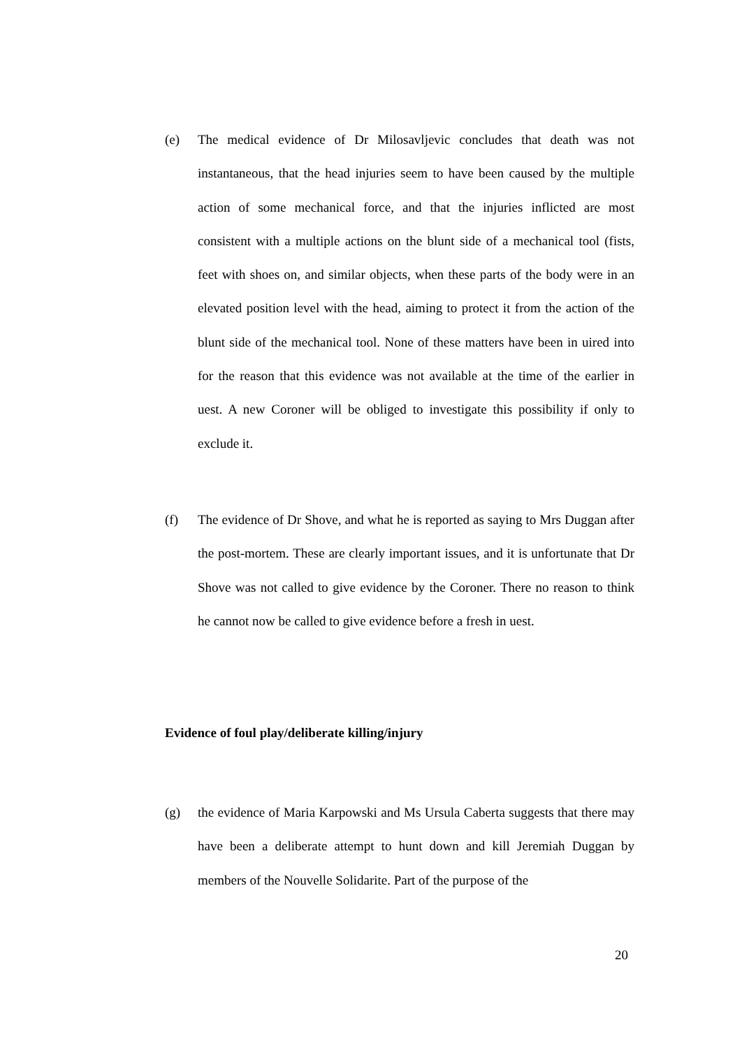(e) The medical evidence of Dr Milosavljevic concludes that death was not instantaneous, that the head injuries seem to have been caused by the multiple action of some mechanical force, and that the injuries inflicted are most consistent with a multiple actions on the blunt side of a mechanical tool (fists, feet with shoes on, and similar objects, when these parts of the body were in an elevated position level with the head, aiming to protect it from the action of the blunt side of the mechanical tool. None of these matters have been in uired into for the reason that this evidence was not available at the time of the earlier in uest. A new Coroner will be obliged to investigate this possibility if only to exclude it.
(f) The evidence of Dr Shove, and what he is reported as saying to Mrs Duggan after the post-mortem. These are clearly important issues, and it is unfortunate that Dr Shove was not called to give evidence by the Coroner. There no reason to think he cannot now be called to give evidence before a fresh in uest.
Evidence of foul play/deliberate killing/injury
(g) the evidence of Maria Karpowski and Ms Ursula Caberta suggests that there may have been a deliberate attempt to hunt down and kill Jeremiah Duggan by members of the Nouvelle Solidarite. Part of the purpose of the
20